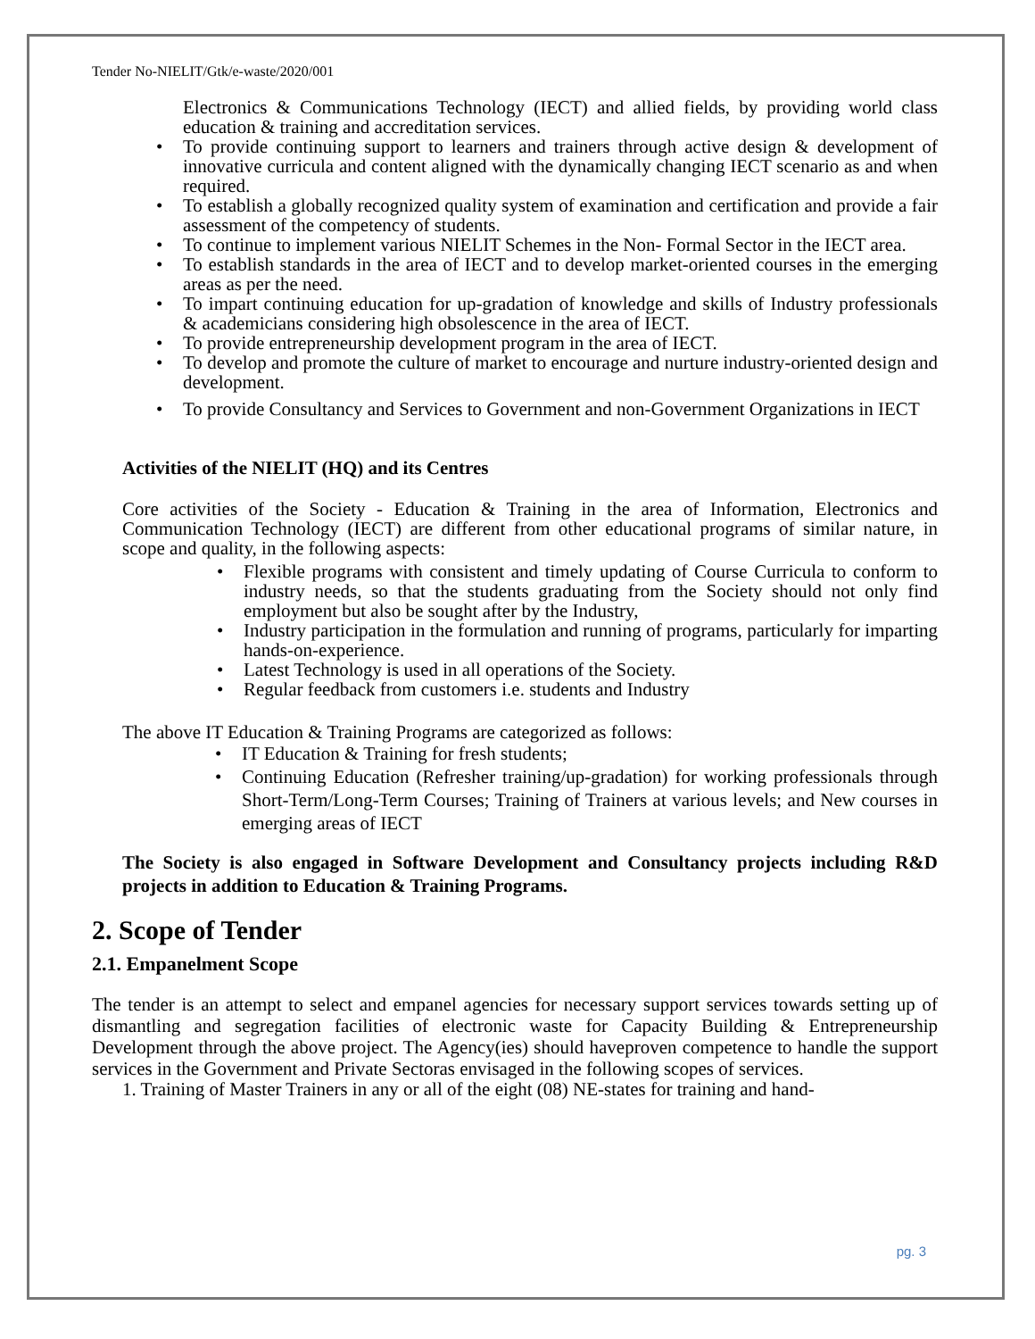Tender No-NIELIT/Gtk/e-waste/2020/001
Electronics & Communications Technology (IECT) and allied fields, by providing world class education & training and accreditation services.
To provide continuing support to learners and trainers through active design & development of innovative curricula and content aligned with the dynamically changing IECT scenario as and when required.
To establish a globally recognized quality system of examination and certification and provide a fair assessment of the competency of students.
To continue to implement various NIELIT Schemes in the Non- Formal Sector in the IECT area.
To establish standards in the area of IECT and to develop market-oriented courses in the emerging areas as per the need.
To impart continuing education for up-gradation of knowledge and skills of Industry professionals & academicians considering high obsolescence in the area of IECT.
To provide entrepreneurship development program in the area of IECT.
To develop and promote the culture of market to encourage and nurture industry-oriented design and development.
To provide Consultancy and Services to Government and non-Government Organizations in IECT
Activities of the NIELIT (HQ) and its Centres
Core activities of the Society - Education & Training in the area of Information, Electronics and Communication Technology (IECT) are different from other educational programs of similar nature, in scope and quality, in the following aspects:
Flexible programs with consistent and timely updating of Course Curricula to conform to industry needs, so that the students graduating from the Society should not only find employment but also be sought after by the Industry,
Industry participation in the formulation and running of programs, particularly for imparting hands-on-experience.
Latest Technology is used in all operations of the Society.
Regular feedback from customers i.e. students and Industry
The above IT Education & Training Programs are categorized as follows:
IT Education & Training for fresh students;
Continuing Education (Refresher training/up-gradation) for working professionals through Short-Term/Long-Term Courses; Training of Trainers at various levels; and New courses in emerging areas of IECT
The Society is also engaged in Software Development and Consultancy projects including R&D projects in addition to Education & Training Programs.
2. Scope of Tender
2.1. Empanelment Scope
The tender is an attempt to select and empanel agencies for necessary support services towards setting up of dismantling and segregation facilities of electronic waste for Capacity Building & Entrepreneurship Development through the above project. The Agency(ies) should haveproven competence to handle the support services in the Government and Private Sectoras envisaged in the following scopes of services.
1. Training of Master Trainers in any or all of the eight (08) NE-states for training and hand-
pg. 3